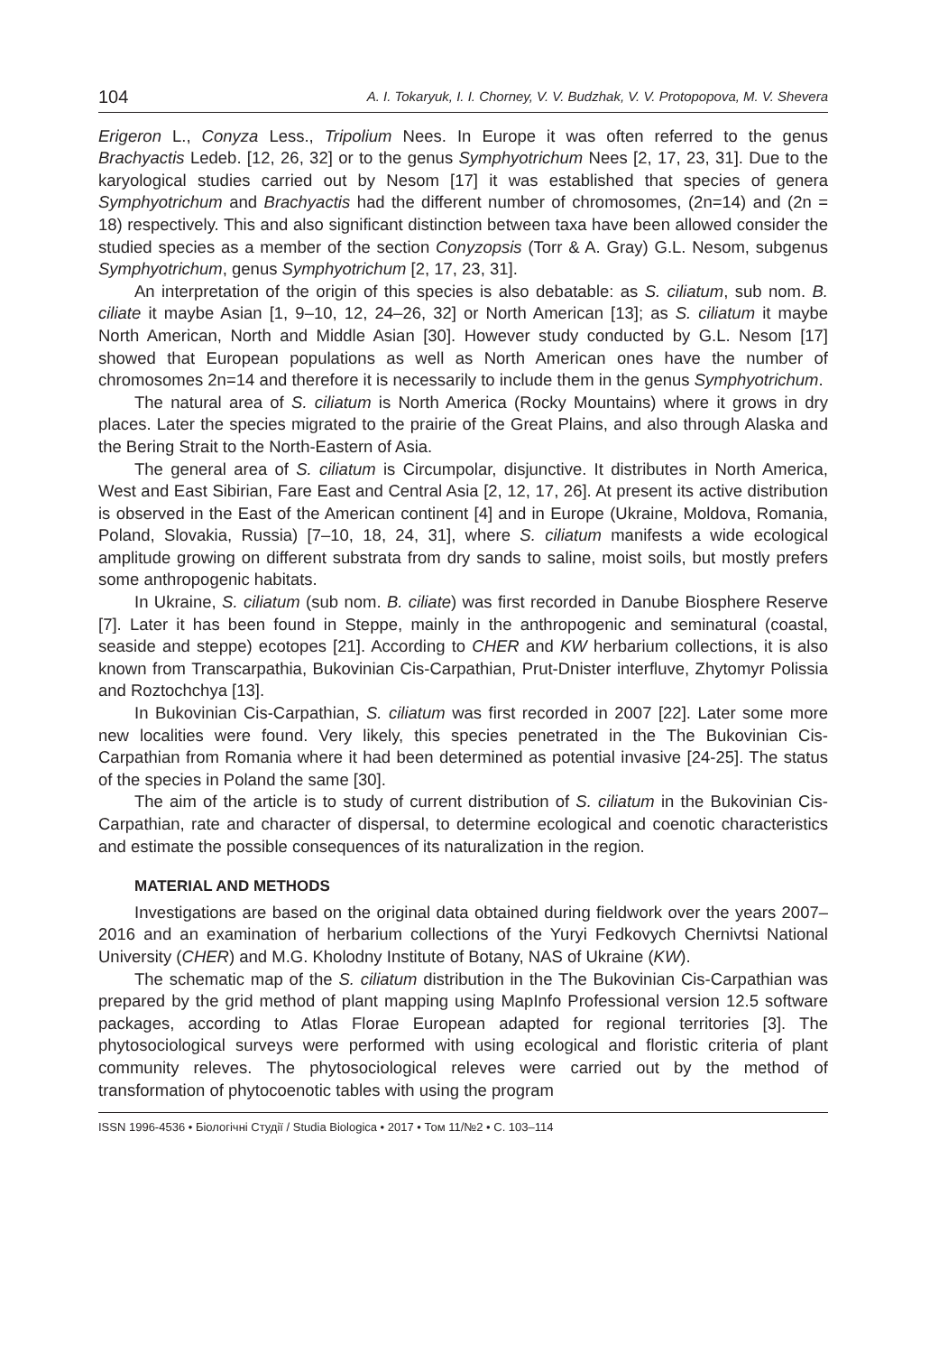104 A. I. Tokaryuk, I. I. Chorney, V. V. Budzhak, V. V. Protopopova, M. V. Shevera
Erigeron L., Conyza Less., Tripolium Nees. In Europe it was often referred to the genus Brachyactis Ledeb. [12, 26, 32] or to the genus Symphyotrichum Nees [2, 17, 23, 31]. Due to the karyological studies carried out by Nesom [17] it was established that species of genera Symphyotrichum and Brachyactis had the different number of chromosomes, (2n=14) and (2n = 18) respectively. This and also significant distinction between taxa have been allowed consider the studied species as a member of the section Conyzopsis (Torr & A. Gray) G.L. Nesom, subgenus Symphyotrichum, genus Symphyotrichum [2, 17, 23, 31].
An interpretation of the origin of this species is also debatable: as S. ciliatum, sub nom. B. ciliate it maybe Asian [1, 9–10, 12, 24–26, 32] or North American [13]; as S. ciliatum it maybe North American, North and Middle Asian [30]. However study conducted by G.L. Nesom [17] showed that European populations as well as North American ones have the number of chromosomes 2n=14 and therefore it is necessarily to include them in the genus Symphyotrichum.
The natural area of S. ciliatum is North America (Rocky Mountains) where it grows in dry places. Later the species migrated to the prairie of the Great Plains, and also through Alaska and the Bering Strait to the North-Eastern of Asia.
The general area of S. ciliatum is Circumpolar, disjunctive. It distributes in North America, West and East Sibirian, Fare East and Central Asia [2, 12, 17, 26]. At present its active distribution is observed in the East of the American continent [4] and in Europe (Ukraine, Moldova, Romania, Poland, Slovakia, Russia) [7–10, 18, 24, 31], where S. ciliatum manifests a wide ecological amplitude growing on different substrata from dry sands to saline, moist soils, but mostly prefers some anthropogenic habitats.
In Ukraine, S. ciliatum (sub nom. B. ciliate) was first recorded in Danube Biosphere Reserve [7]. Later it has been found in Steppe, mainly in the anthropogenic and seminatural (coastal, seaside and steppe) ecotopes [21]. According to CHER and KW herbarium collections, it is also known from Transcarpathia, Bukovinian Cis-Carpathian, Prut-Dnister interfluve, Zhytomyr Polissia and Roztochchya [13].
In Bukovinian Cis-Carpathian, S. ciliatum was first recorded in 2007 [22]. Later some more new localities were found. Very likely, this species penetrated in the The Bukovinian Cis-Carpathian from Romania where it had been determined as potential invasive [24-25]. The status of the species in Poland the same [30].
The aim of the article is to study of current distribution of S. ciliatum in the Bukovinian Cis-Carpathian, rate and character of dispersal, to determine ecological and coenotic characteristics and estimate the possible consequences of its naturalization in the region.
MATERIAL AND METHODS
Investigations are based on the original data obtained during fieldwork over the years 2007–2016 and an examination of herbarium collections of the Yuryi Fedkovych Chernivtsi National University (CHER) and M.G. Kholodny Institute of Botany, NAS of Ukraine (KW).
The schematic map of the S. ciliatum distribution in the The Bukovinian Cis-Carpathian was prepared by the grid method of plant mapping using MapInfo Professional version 12.5 software packages, according to Atlas Florae European adapted for regional territories [3]. The phytosociological surveys were performed with using ecological and floristic criteria of plant community releves. The phytosociological releves were carried out by the method of transformation of phytocoenotic tables with using the program
ISSN 1996-4536 • Біологічні Студії / Studia Biologica • 2017 • Том 11/№2 • С. 103–114